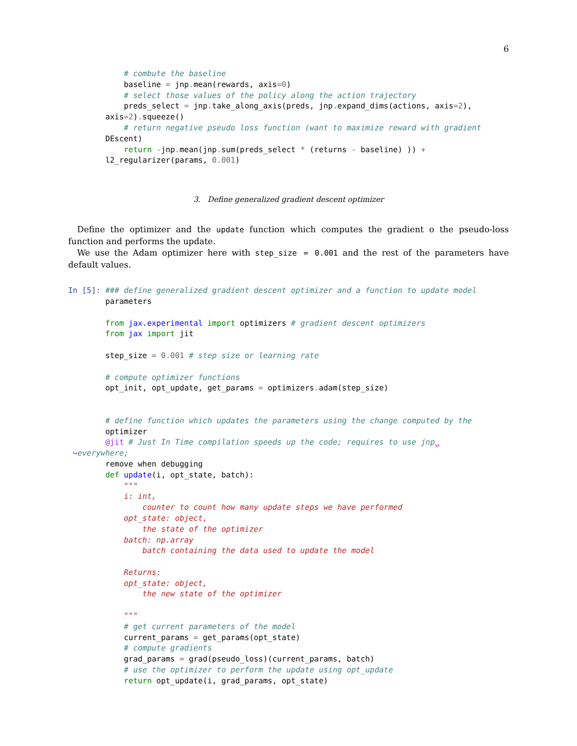6
            # combute the baseline
            baseline = jnp. mean(rewards, axis=0)
            # select those values of the policy along the action trajectory
            preds_select = jnp. take_along_axis(preds, jnp. expand_dims(actions, axis=2),
        axis=2). squeeze()
            # return negative pseudo loss function (want to maximize reward with gradient
        DEscent)
            return -jnp. mean(jnp. sum(preds_select * (returns - baseline) )) +
        l2_regularizer(params, 0.001)
3. Define generalized gradient descent optimizer
Define the optimizer and the update function which computes the gradient o the pseudo-loss function and performs the update.
We use the Adam optimizer here with step_size = 0.001 and the rest of the parameters have default values.
In [5]: ### define generalized gradient descent optimizer and a function to update model
        parameters

        from jax.experimental import optimizers # gradient descent optimizers
        from jax import jit

        step_size = 0.001 # step size or learning rate

        # compute optimizer functions
        opt_init, opt_update, get_params = optimizers. adam(step_size)


        # define function which updates the parameters using the change computed by the
        optimizer
        @jit # Just In Time compilation speeds up the code; requires to use jnp␣
 ↪everywhere;
        remove when debugging
        def update(i, opt_state, batch):
            """
            i: int,
                counter to count how many update steps we have performed
            opt_state: object,
                the state of the optimizer
            batch: np.array
                batch containing the data used to update the model

            Returns:
            opt_state: object,
                the new state of the optimizer

            """
            # get current parameters of the model
            current_params = get_params(opt_state)
            # compute gradients
            grad_params = grad(pseudo_loss)(current_params, batch)
            # use the optimizer to perform the update using opt_update
            return opt_update(i, grad_params, opt_state)